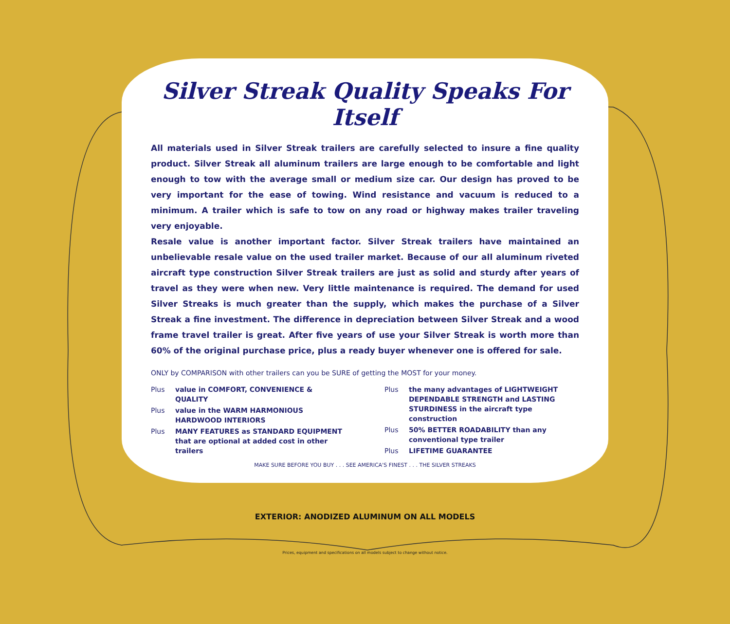Silver Streak Quality Speaks For Itself
All materials used in Silver Streak trailers are carefully selected to insure a fine quality product. Silver Streak all aluminum trailers are large enough to be comfortable and light enough to tow with the average small or medium size car. Our design has proved to be very important for the ease of towing. Wind resistance and vacuum is reduced to a minimum. A trailer which is safe to tow on any road or highway makes trailer traveling very enjoyable.
Resale value is another important factor. Silver Streak trailers have maintained an unbelievable resale value on the used trailer market. Because of our all aluminum riveted aircraft type construction Silver Streak trailers are just as solid and sturdy after years of travel as they were when new. Very little maintenance is required. The demand for used Silver Streaks is much greater than the supply, which makes the purchase of a Silver Streak a fine investment. The difference in depreciation between Silver Streak and a wood frame travel trailer is great. After five years of use your Silver Streak is worth more than 60% of the original purchase price, plus a ready buyer whenever one is offered for sale.
ONLY by COMPARISON with other trailers can you be SURE of getting the MOST for your money.
Plus value in COMFORT, CONVENIENCE & QUALITY
Plus value in the WARM HARMONIOUS HARDWOOD INTERIORS
Plus MANY FEATURES as STANDARD EQUIPMENT that are optional at added cost in other trailers
Plus the many advantages of LIGHTWEIGHT DEPENDABLE STRENGTH and LASTING STURDINESS in the aircraft type construction
Plus 50% BETTER ROADABILITY than any conventional type trailer
Plus LIFETIME GUARANTEE
MAKE SURE BEFORE YOU BUY . . . SEE AMERICA'S FINEST . . . THE SILVER STREAKS
EXTERIOR: ANODIZED ALUMINUM ON ALL MODELS
Prices, equipment and specifications on all models subject to change without notice.